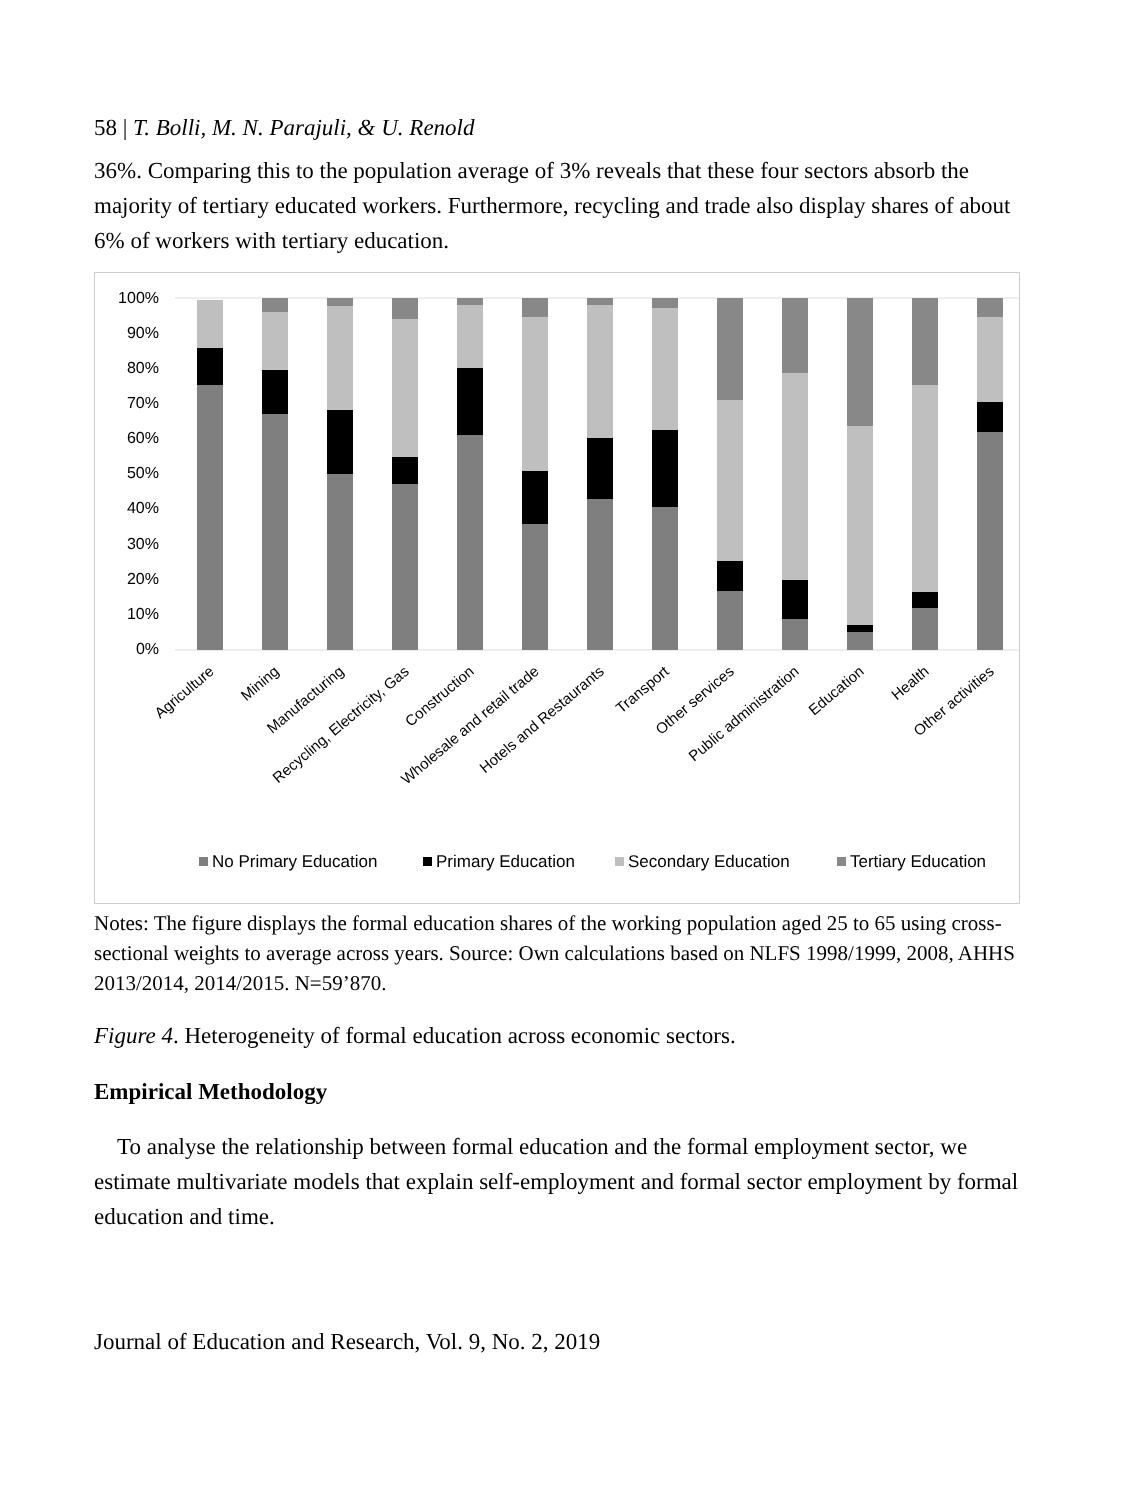58 | T. Bolli, M. N. Parajuli, & U. Renold
36%. Comparing this to the population average of 3% reveals that these four sectors absorb the majority of tertiary educated workers. Furthermore, recycling and trade also display shares of about 6% of workers with tertiary education.
100%
90%
80%
70%
60%
50%
40%
30%
20%
10%
0%
Agriculture
Mining
Manufacturing
Recycling, Electricity, Gas
Construction
Wholesale and retail trade
Hotels and Restaurants
Transport
Other services
Public administration
Education
Health
Other activities
No Primary Education
Primary Education
Secondary Education
Tertiary Education
Notes: The figure displays the formal education shares of the working population aged 25 to 65 using cross-sectional weights to average across years. Source: Own calculations based on NLFS 1998/1999, 2008, AHHS 2013/2014, 2014/2015. N=59’870.
Figure 4. Heterogeneity of formal education across economic sectors.
Empirical Methodology
To analyse the relationship between formal education and the formal employment sector, we estimate multivariate models that explain self-employment and formal sector employment by formal education and time.
Journal of Education and Research, Vol. 9, No. 2, 2019